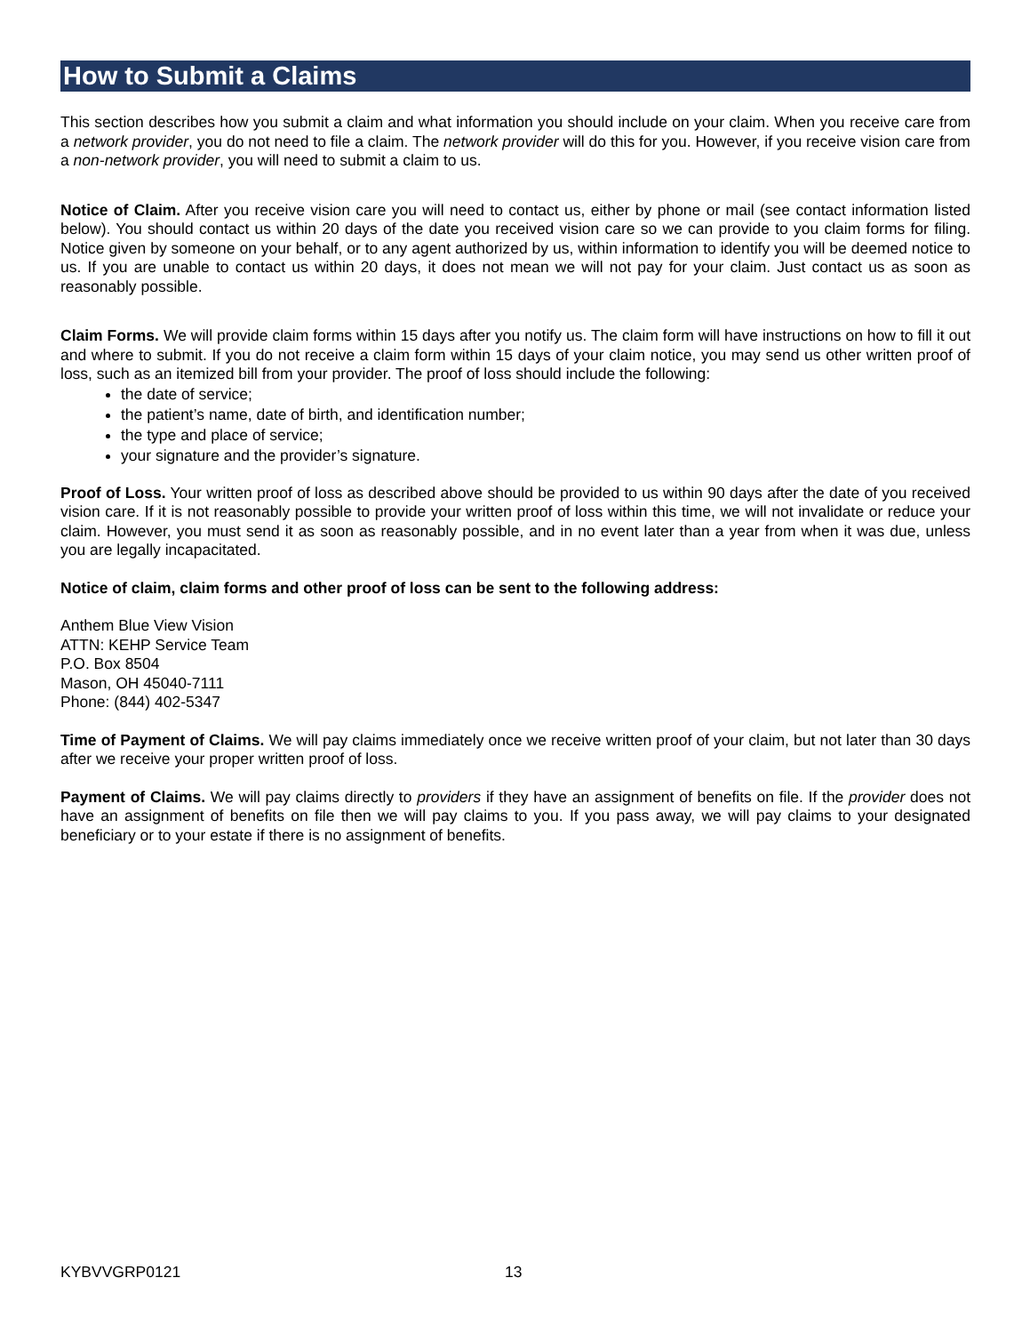How to Submit a Claims
This section describes how you submit a claim and what information you should include on your claim. When you receive care from a network provider, you do not need to file a claim. The network provider will do this for you. However, if you receive vision care from a non-network provider, you will need to submit a claim to us.
Notice of Claim. After you receive vision care you will need to contact us, either by phone or mail (see contact information listed below). You should contact us within 20 days of the date you received vision care so we can provide to you claim forms for filing. Notice given by someone on your behalf, or to any agent authorized by us, within information to identify you will be deemed notice to us. If you are unable to contact us within 20 days, it does not mean we will not pay for your claim. Just contact us as soon as reasonably possible.
Claim Forms. We will provide claim forms within 15 days after you notify us. The claim form will have instructions on how to fill it out and where to submit. If you do not receive a claim form within 15 days of your claim notice, you may send us other written proof of loss, such as an itemized bill from your provider. The proof of loss should include the following:
the date of service;
the patient’s name, date of birth, and identification number;
the type and place of service;
your signature and the provider’s signature.
Proof of Loss. Your written proof of loss as described above should be provided to us within 90 days after the date of you received vision care. If it is not reasonably possible to provide your written proof of loss within this time, we will not invalidate or reduce your claim. However, you must send it as soon as reasonably possible, and in no event later than a year from when it was due, unless you are legally incapacitated.
Notice of claim, claim forms and other proof of loss can be sent to the following address:
Anthem Blue View Vision
ATTN: KEHP Service Team
P.O. Box 8504
Mason, OH 45040-7111
Phone: (844) 402-5347
Time of Payment of Claims. We will pay claims immediately once we receive written proof of your claim, but not later than 30 days after we receive your proper written proof of loss.
Payment of Claims. We will pay claims directly to providers if they have an assignment of benefits on file. If the provider does not have an assignment of benefits on file then we will pay claims to you. If you pass away, we will pay claims to your designated beneficiary or to your estate if there is no assignment of benefits.
KYBVVGRP0121 13